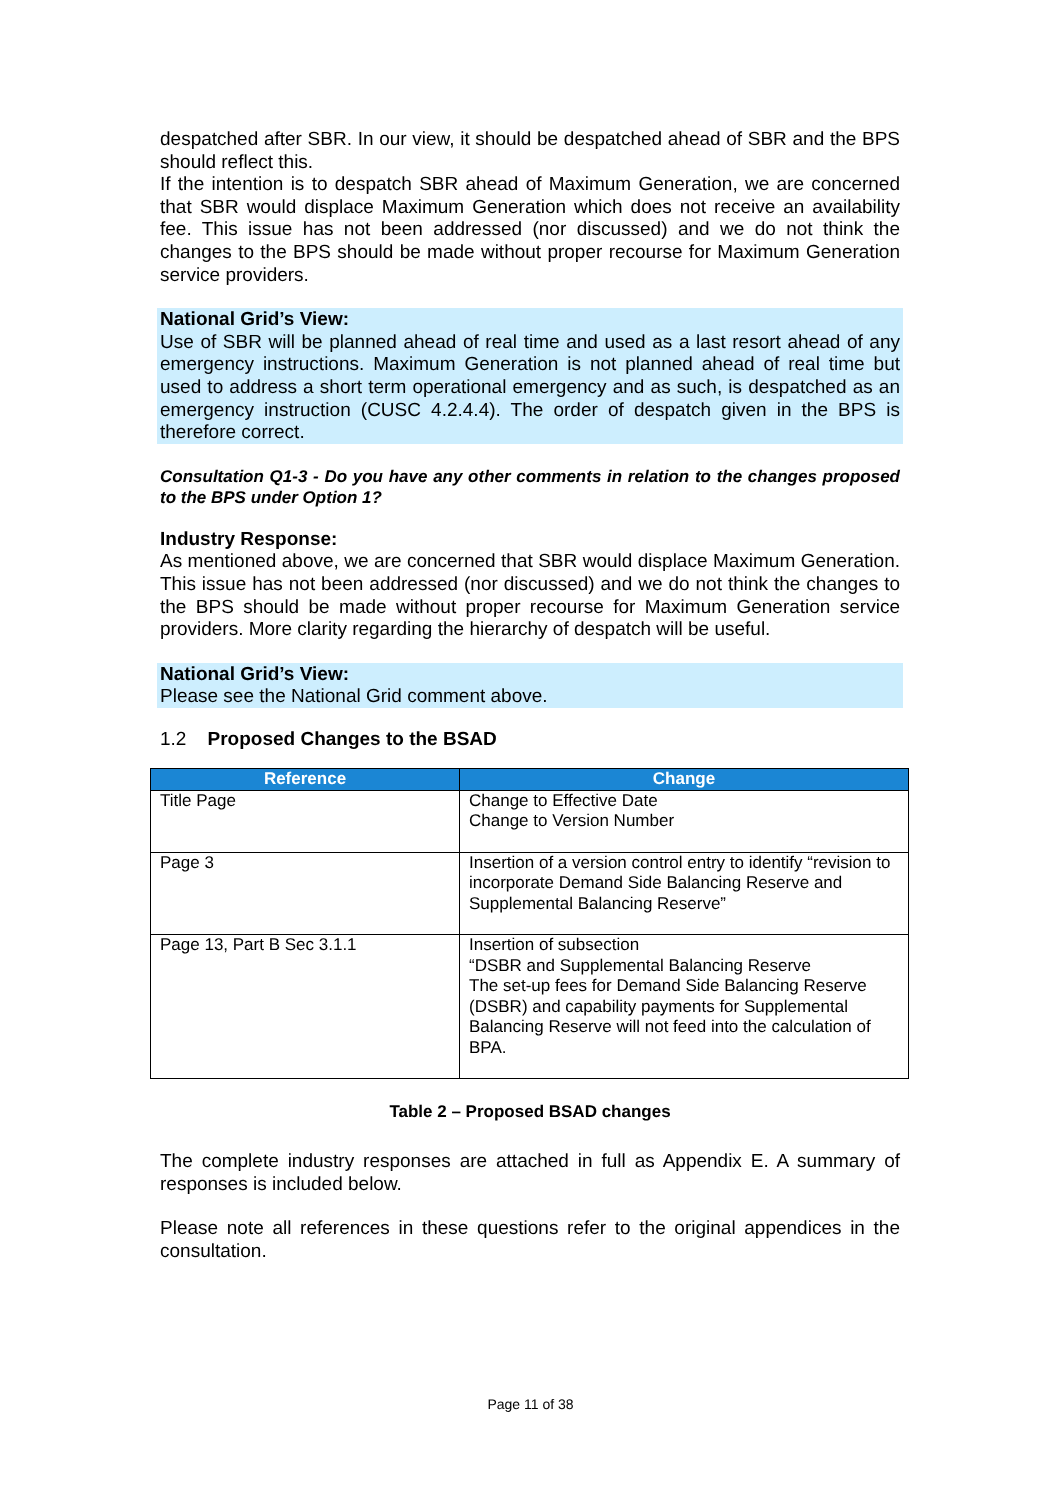despatched after SBR. In our view, it should be despatched ahead of SBR and the BPS should reflect this.
If the intention is to despatch SBR ahead of Maximum Generation, we are concerned that SBR would displace Maximum Generation which does not receive an availability fee. This issue has not been addressed (nor discussed) and we do not think the changes to the BPS should be made without proper recourse for Maximum Generation service providers.
National Grid’s View:
Use of SBR will be planned ahead of real time and used as a last resort ahead of any emergency instructions. Maximum Generation is not planned ahead of real time but used to address a short term operational emergency and as such, is despatched as an emergency instruction (CUSC 4.2.4.4). The order of despatch given in the BPS is therefore correct.
Consultation Q1-3 - Do you have any other comments in relation to the changes proposed to the BPS under Option 1?
Industry Response:
As mentioned above, we are concerned that SBR would displace Maximum Generation. This issue has not been addressed (nor discussed) and we do not think the changes to the BPS should be made without proper recourse for Maximum Generation service providers. More clarity regarding the hierarchy of despatch will be useful.
National Grid’s View:
Please see the National Grid comment above.
1.2 Proposed Changes to the BSAD
| Reference | Change |
| --- | --- |
| Title Page | Change to Effective Date Change to Version Number |
| Page 3 | Insertion of a version control entry to identify “revision to incorporate Demand Side Balancing Reserve and Supplemental Balancing Reserve” |
| Page 13, Part B Sec 3.1.1 | Insertion of subsection “DSBR and Supplemental Balancing Reserve The set-up fees for Demand Side Balancing Reserve (DSBR) and capability payments for Supplemental Balancing Reserve will not feed into the calculation of BPA. |
Table 2 – Proposed BSAD changes
The complete industry responses are attached in full as Appendix E. A summary of responses is included below.
Please note all references in these questions refer to the original appendices in the consultation.
Page 11 of 38